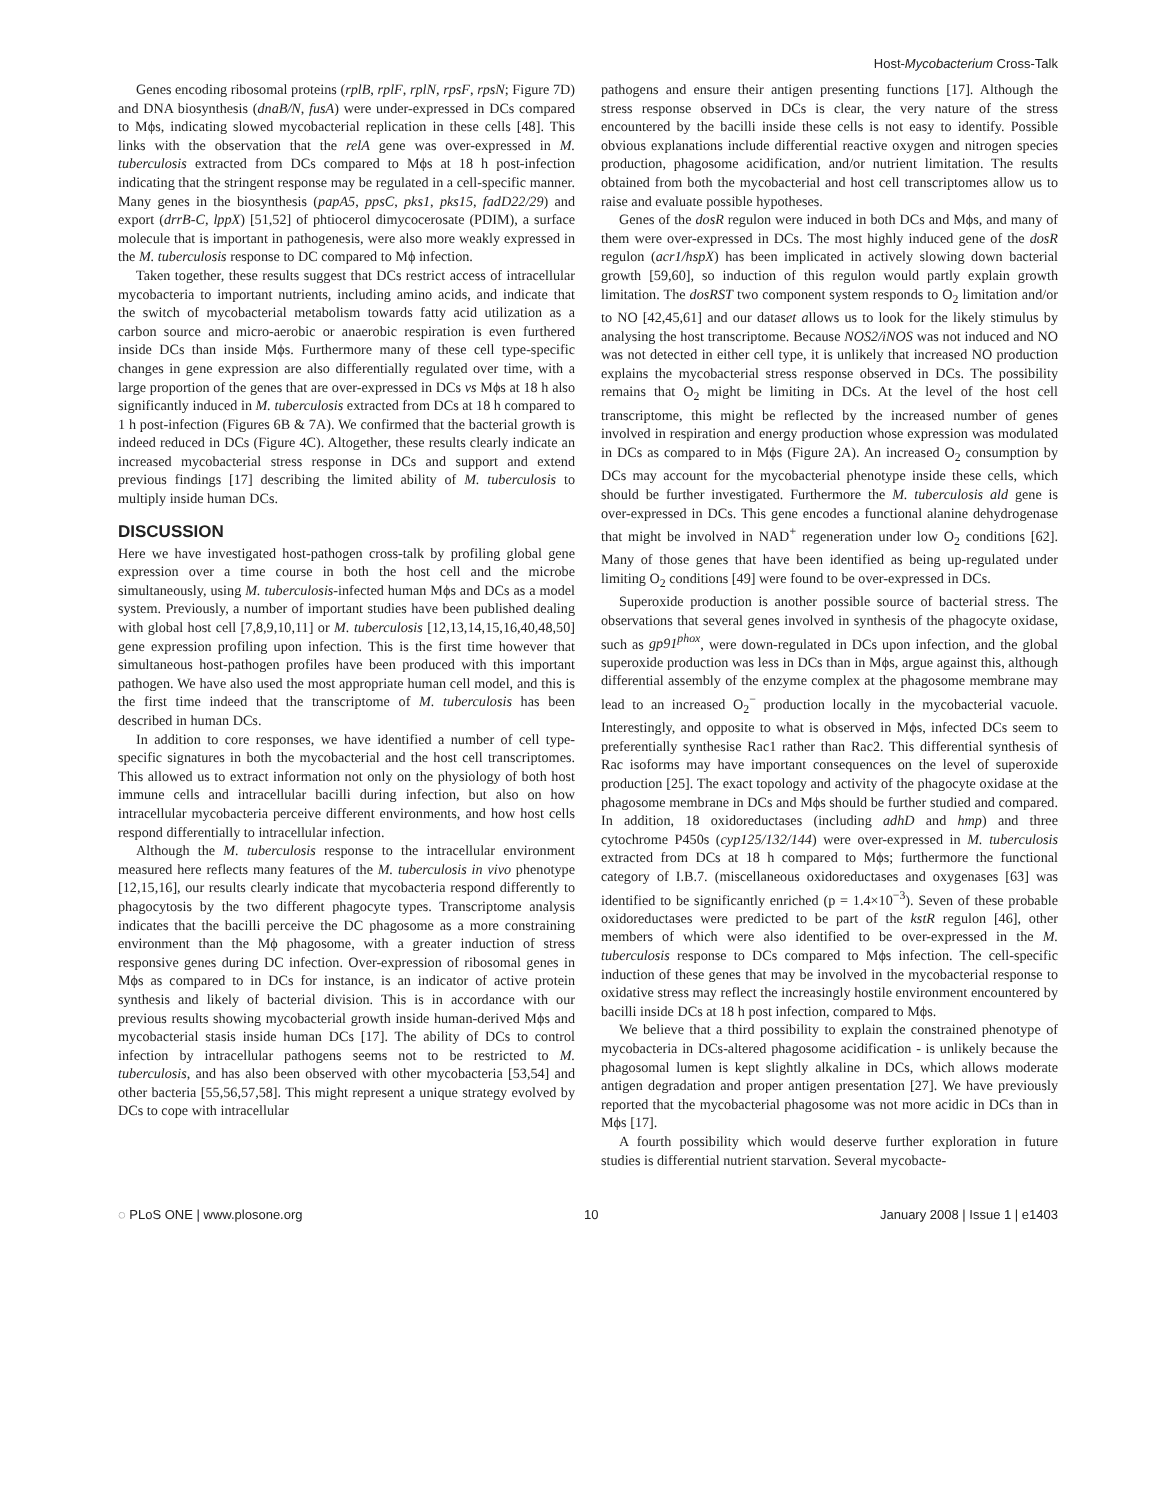Host-Mycobacterium Cross-Talk
Genes encoding ribosomal proteins (rplB, rplF, rplN, rpsF, rpsN; Figure 7D) and DNA biosynthesis (dnaB/N, fusA) were under-expressed in DCs compared to Mϕs, indicating slowed mycobacterial replication in these cells [48]. This links with the observation that the relA gene was over-expressed in M. tuberculosis extracted from DCs compared to Mϕs at 18 h post-infection indicating that the stringent response may be regulated in a cell-specific manner. Many genes in the biosynthesis (papA5, ppsC, pks1, pks15, fadD22/29) and export (drrB-C, lppX) [51,52] of phtiocerol dimycocerosate (PDIM), a surface molecule that is important in pathogenesis, were also more weakly expressed in the M. tuberculosis response to DC compared to Mϕ infection.
Taken together, these results suggest that DCs restrict access of intracellular mycobacteria to important nutrients, including amino acids, and indicate that the switch of mycobacterial metabolism towards fatty acid utilization as a carbon source and micro-aerobic or anaerobic respiration is even furthered inside DCs than inside Mϕs. Furthermore many of these cell type-specific changes in gene expression are also differentially regulated over time, with a large proportion of the genes that are over-expressed in DCs vs Mϕs at 18 h also significantly induced in M. tuberculosis extracted from DCs at 18 h compared to 1 h post-infection (Figures 6B & 7A). We confirmed that the bacterial growth is indeed reduced in DCs (Figure 4C). Altogether, these results clearly indicate an increased mycobacterial stress response in DCs and support and extend previous findings [17] describing the limited ability of M. tuberculosis to multiply inside human DCs.
DISCUSSION
Here we have investigated host-pathogen cross-talk by profiling global gene expression over a time course in both the host cell and the microbe simultaneously, using M. tuberculosis-infected human Mϕs and DCs as a model system. Previously, a number of important studies have been published dealing with global host cell [7,8,9,10,11] or M. tuberculosis [12,13,14,15,16,40,48,50] gene expression profiling upon infection. This is the first time however that simultaneous host-pathogen profiles have been produced with this important pathogen. We have also used the most appropriate human cell model, and this is the first time indeed that the transcriptome of M. tuberculosis has been described in human DCs.
In addition to core responses, we have identified a number of cell type-specific signatures in both the mycobacterial and the host cell transcriptomes. This allowed us to extract information not only on the physiology of both host immune cells and intracellular bacilli during infection, but also on how intracellular mycobacteria perceive different environments, and how host cells respond differentially to intracellular infection.
Although the M. tuberculosis response to the intracellular environment measured here reflects many features of the M. tuberculosis in vivo phenotype [12,15,16], our results clearly indicate that mycobacteria respond differently to phagocytosis by the two different phagocyte types. Transcriptome analysis indicates that the bacilli perceive the DC phagosome as a more constraining environment than the Mϕ phagosome, with a greater induction of stress responsive genes during DC infection. Over-expression of ribosomal genes in Mϕs as compared to in DCs for instance, is an indicator of active protein synthesis and likely of bacterial division. This is in accordance with our previous results showing mycobacterial growth inside human-derived Mϕs and mycobacterial stasis inside human DCs [17]. The ability of DCs to control infection by intracellular pathogens seems not to be restricted to M. tuberculosis, and has also been observed with other mycobacteria [53,54] and other bacteria [55,56,57,58]. This might represent a unique strategy evolved by DCs to cope with intracellular
pathogens and ensure their antigen presenting functions [17]. Although the stress response observed in DCs is clear, the very nature of the stress encountered by the bacilli inside these cells is not easy to identify. Possible obvious explanations include differential reactive oxygen and nitrogen species production, phagosome acidification, and/or nutrient limitation. The results obtained from both the mycobacterial and host cell transcriptomes allow us to raise and evaluate possible hypotheses.
Genes of the dosR regulon were induced in both DCs and Mϕs, and many of them were over-expressed in DCs. The most highly induced gene of the dosR regulon (acr1/hspX) has been implicated in actively slowing down bacterial growth [59,60], so induction of this regulon would partly explain growth limitation. The dosRST two component system responds to O<sub>2</sub> limitation and/or to NO [42,45,61] and our dataset allows us to look for the likely stimulus by analysing the host transcriptome. Because NOS2/iNOS was not induced and NO was not detected in either cell type, it is unlikely that increased NO production explains the mycobacterial stress response observed in DCs. The possibility remains that O<sub>2</sub> might be limiting in DCs. At the level of the host cell transcriptome, this might be reflected by the increased number of genes involved in respiration and energy production whose expression was modulated in DCs as compared to in Mϕs (Figure 2A). An increased O<sub>2</sub> consumption by DCs may account for the mycobacterial phenotype inside these cells, which should be further investigated. Furthermore the M. tuberculosis ald gene is over-expressed in DCs. This gene encodes a functional alanine dehydrogenase that might be involved in NAD<sup>+</sup> regeneration under low O<sub>2</sub> conditions [62]. Many of those genes that have been identified as being up-regulated under limiting O<sub>2</sub> conditions [49] were found to be over-expressed in DCs.
Superoxide production is another possible source of bacterial stress. The observations that several genes involved in synthesis of the phagocyte oxidase, such as gp91<sup>phox</sup>, were down-regulated in DCs upon infection, and the global superoxide production was less in DCs than in Mϕs, argue against this, although differential assembly of the enzyme complex at the phagosome membrane may lead to an increased O<sub>2</sub><sup>−</sup> production locally in the mycobacterial vacuole. Interestingly, and opposite to what is observed in Mϕs, infected DCs seem to preferentially synthesise Rac1 rather than Rac2. This differential synthesis of Rac isoforms may have important consequences on the level of superoxide production [25]. The exact topology and activity of the phagocyte oxidase at the phagosome membrane in DCs and Mϕs should be further studied and compared. In addition, 18 oxidoreductases (including adhD and hmp) and three cytochrome P450s (cyp125/132/144) were over-expressed in M. tuberculosis extracted from DCs at 18 h compared to Mϕs; furthermore the functional category of I.B.7. (miscellaneous oxidoreductases and oxygenases [63] was identified to be significantly enriched (p = 1.4×10<sup>−3</sup>). Seven of these probable oxidoreductases were predicted to be part of the kstR regulon [46], other members of which were also identified to be over-expressed in the M. tuberculosis response to DCs compared to Mϕs infection. The cell-specific induction of these genes that may be involved in the mycobacterial response to oxidative stress may reflect the increasingly hostile environment encountered by bacilli inside DCs at 18 h post infection, compared to Mϕs.
We believe that a third possibility to explain the constrained phenotype of mycobacteria in DCs-altered phagosome acidification - is unlikely because the phagosomal lumen is kept slightly alkaline in DCs, which allows moderate antigen degradation and proper antigen presentation [27]. We have previously reported that the mycobacterial phagosome was not more acidic in DCs than in Mϕs [17].
A fourth possibility which would deserve further exploration in future studies is differential nutrient starvation. Several mycobacte-
◌ PLoS ONE | www.plosone.org 10 January 2008 | Issue 1 | e1403